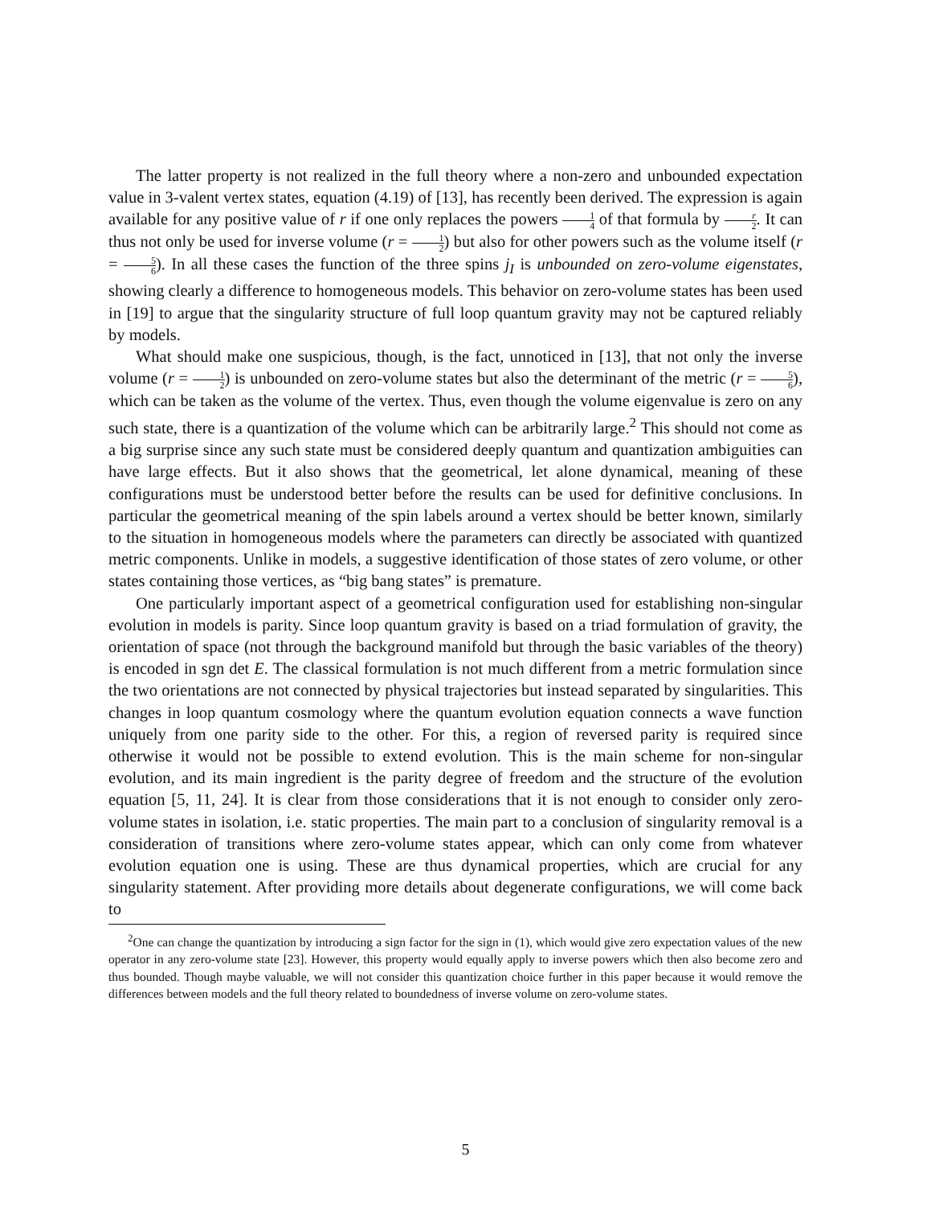The latter property is not realized in the full theory where a non-zero and unbounded expectation value in 3-valent vertex states, equation (4.19) of [13], has recently been derived. The expression is again available for any positive value of r if one only replaces the powers 1 4 of that formula by r 2. It can thus not only be used for inverse volume (r = 1 2) but also for other powers such as the volume itself (r = 5 6). In all these cases the function of the three spins j<sub>I</sub> is unbounded on zero-volume eigenstates, showing clearly a difference to homogeneous models. This behavior on zero-volume states has been used in [19] to argue that the singularity structure of full loop quantum gravity may not be captured reliably by models.
What should make one suspicious, though, is the fact, unnoticed in [13], that not only the inverse volume (r = 1 2) is unbounded on zero-volume states but also the determinant of the metric (r = 5 6), which can be taken as the volume of the vertex. Thus, even though the volume eigenvalue is zero on any such state, there is a quantization of the volume which can be arbitrarily large.<sup>2</sup> This should not come as a big surprise since any such state must be considered deeply quantum and quantization ambiguities can have large effects. But it also shows that the geometrical, let alone dynamical, meaning of these configurations must be understood better before the results can be used for definitive conclusions. In particular the geometrical meaning of the spin labels around a vertex should be better known, similarly to the situation in homogeneous models where the parameters can directly be associated with quantized metric components. Unlike in models, a suggestive identification of those states of zero volume, or other states containing those vertices, as “big bang states” is premature.
One particularly important aspect of a geometrical configuration used for establishing non-singular evolution in models is parity. Since loop quantum gravity is based on a triad formulation of gravity, the orientation of space (not through the background manifold but through the basic variables of the theory) is encoded in sgn det E. The classical formulation is not much different from a metric formulation since the two orientations are not connected by physical trajectories but instead separated by singularities. This changes in loop quantum cosmology where the quantum evolution equation connects a wave function uniquely from one parity side to the other. For this, a region of reversed parity is required since otherwise it would not be possible to extend evolution. This is the main scheme for non-singular evolution, and its main ingredient is the parity degree of freedom and the structure of the evolution equation [5, 11, 24]. It is clear from those considerations that it is not enough to consider only zero-volume states in isolation, i.e. static properties. The main part to a conclusion of singularity removal is a consideration of transitions where zero-volume states appear, which can only come from whatever evolution equation one is using. These are thus dynamical properties, which are crucial for any singularity statement. After providing more details about degenerate configurations, we will come back to
<sup>2</sup> One can change the quantization by introducing a sign factor for the sign in (1), which would give zero expectation values of the new operator in any zero-volume state [23]. However, this property would equally apply to inverse powers which then also become zero and thus bounded. Though maybe valuable, we will not consider this quantization choice further in this paper because it would remove the differences between models and the full theory related to boundedness of inverse volume on zero-volume states.
5